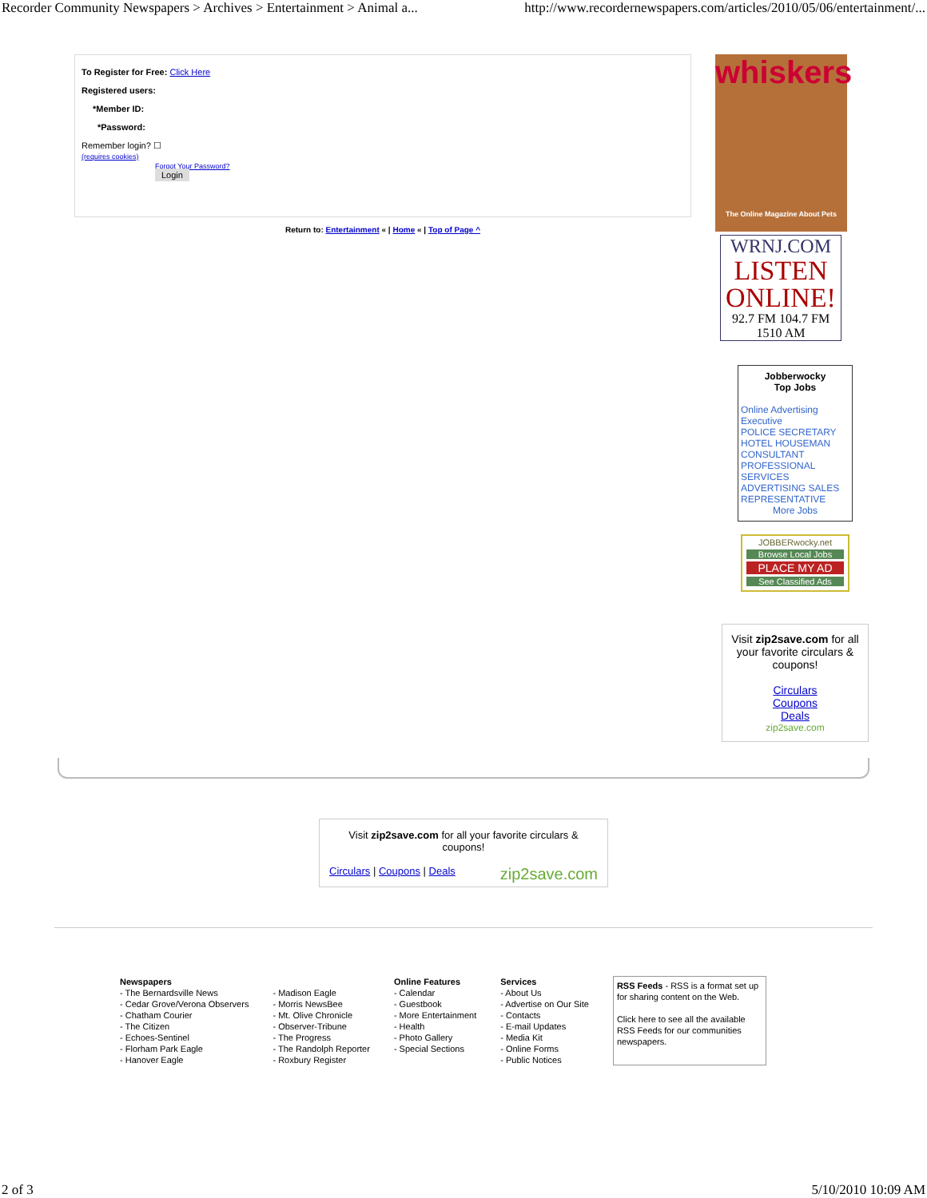Recorder Community Newspapers > Archives > Entertainment > Animal a... http://www.recordernewspapers.com/articles/2010/05/06/entertainment/...
To Register for Free: Click Here
Registered users:
*Member ID:
*Password:
Remember login? ☐
(requires cookies)
Forgot Your Password?
Login
Return to: Entertainment « | Home « | Top of Page ^
whiskers
The Online Magazine About Pets
WRNJ.COM
LISTEN ONLINE!
92.7 FM 104.7 FM 1510 AM
Jobberwocky
Top Jobs
Online Advertising Executive
POLICE SECRETARY
HOTEL HOUSEMAN
CONSULTANT
PROFESSIONAL SERVICES
ADVERTISING SALES REPRESENTATIVE
More Jobs
JOBBERwocky.net
Browse Local Jobs
PLACE MY AD
See Classified Ads
Visit zip2save.com for all your favorite circulars & coupons!
Circulars
Coupons
Deals
zip2save.com
Visit zip2save.com for all your favorite circulars & coupons!
Circulars | Coupons | Deals zip2save.com
Newspapers
- The Bernardsville News
- Cedar Grove/Verona Observers
- Chatham Courier
- The Citizen
- Echoes-Sentinel
- Florham Park Eagle
- Hanover Eagle
- Madison Eagle
- Morris NewsBee
- Mt. Olive Chronicle
- Observer-Tribune
- The Progress
- The Randolph Reporter
- Roxbury Register
Online Features
- Calendar
- Guestbook
- More Entertainment
- Health
- Photo Gallery
- Special Sections
Services
- About Us
- Advertise on Our Site
- Contacts
- E-mail Updates
- Media Kit
- Online Forms
- Public Notices
RSS Feeds - RSS is a format set up for sharing content on the Web.
Click here to see all the available RSS Feeds for our communities newspapers.
2 of 3 5/10/2010 10:09 AM